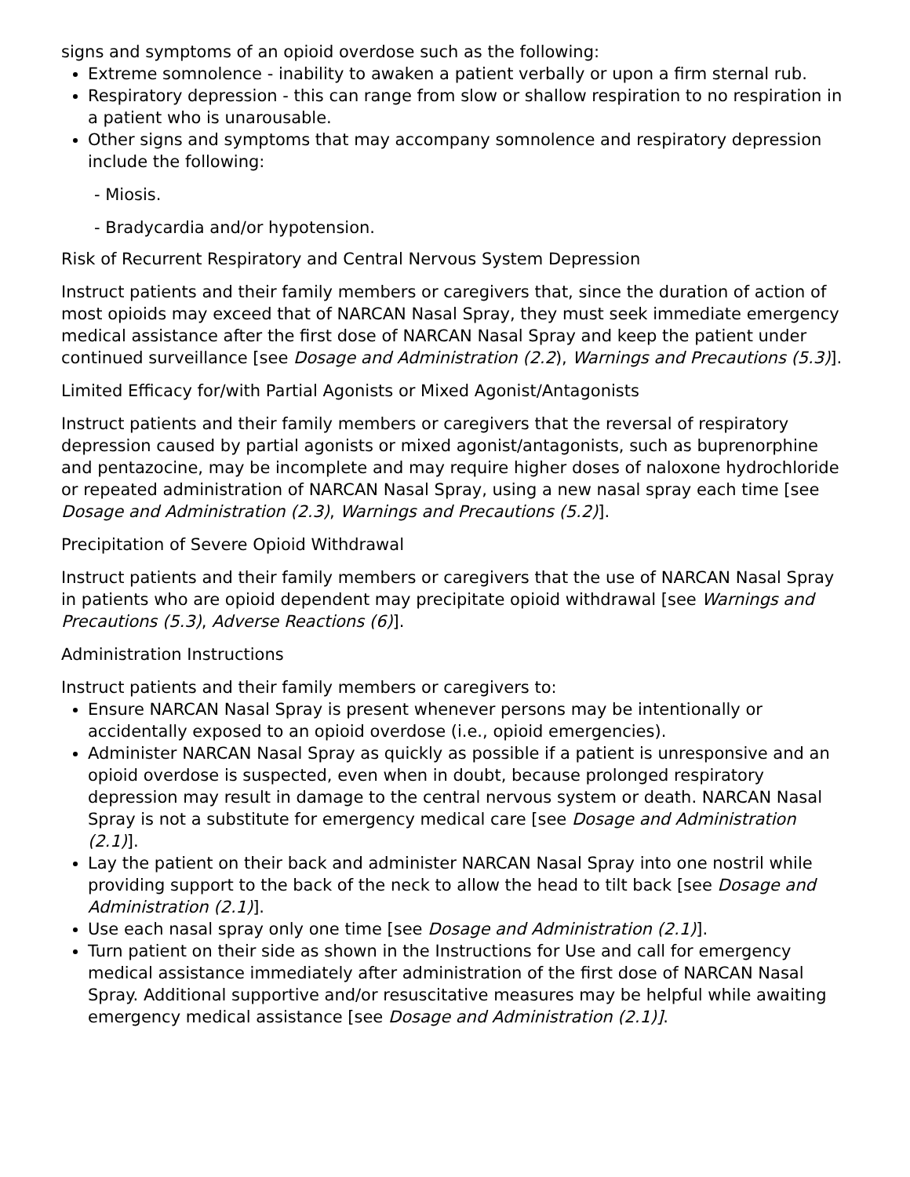signs and symptoms of an opioid overdose such as the following:
Extreme somnolence - inability to awaken a patient verbally or upon a firm sternal rub.
Respiratory depression - this can range from slow or shallow respiration to no respiration in a patient who is unarousable.
Other signs and symptoms that may accompany somnolence and respiratory depression include the following:
- Miosis.
- Bradycardia and/or hypotension.
Risk of Recurrent Respiratory and Central Nervous System Depression
Instruct patients and their family members or caregivers that, since the duration of action of most opioids may exceed that of NARCAN Nasal Spray, they must seek immediate emergency medical assistance after the first dose of NARCAN Nasal Spray and keep the patient under continued surveillance [see Dosage and Administration (2.2), Warnings and Precautions (5.3)].
Limited Efficacy for/with Partial Agonists or Mixed Agonist/Antagonists
Instruct patients and their family members or caregivers that the reversal of respiratory depression caused by partial agonists or mixed agonist/antagonists, such as buprenorphine and pentazocine, may be incomplete and may require higher doses of naloxone hydrochloride or repeated administration of NARCAN Nasal Spray, using a new nasal spray each time [see Dosage and Administration (2.3), Warnings and Precautions (5.2)].
Precipitation of Severe Opioid Withdrawal
Instruct patients and their family members or caregivers that the use of NARCAN Nasal Spray in patients who are opioid dependent may precipitate opioid withdrawal [see Warnings and Precautions (5.3), Adverse Reactions (6)].
Administration Instructions
Instruct patients and their family members or caregivers to:
Ensure NARCAN Nasal Spray is present whenever persons may be intentionally or accidentally exposed to an opioid overdose (i.e., opioid emergencies).
Administer NARCAN Nasal Spray as quickly as possible if a patient is unresponsive and an opioid overdose is suspected, even when in doubt, because prolonged respiratory depression may result in damage to the central nervous system or death. NARCAN Nasal Spray is not a substitute for emergency medical care [see Dosage and Administration (2.1)].
Lay the patient on their back and administer NARCAN Nasal Spray into one nostril while providing support to the back of the neck to allow the head to tilt back [see Dosage and Administration (2.1)].
Use each nasal spray only one time [see Dosage and Administration (2.1)].
Turn patient on their side as shown in the Instructions for Use and call for emergency medical assistance immediately after administration of the first dose of NARCAN Nasal Spray. Additional supportive and/or resuscitative measures may be helpful while awaiting emergency medical assistance [see Dosage and Administration (2.1)].